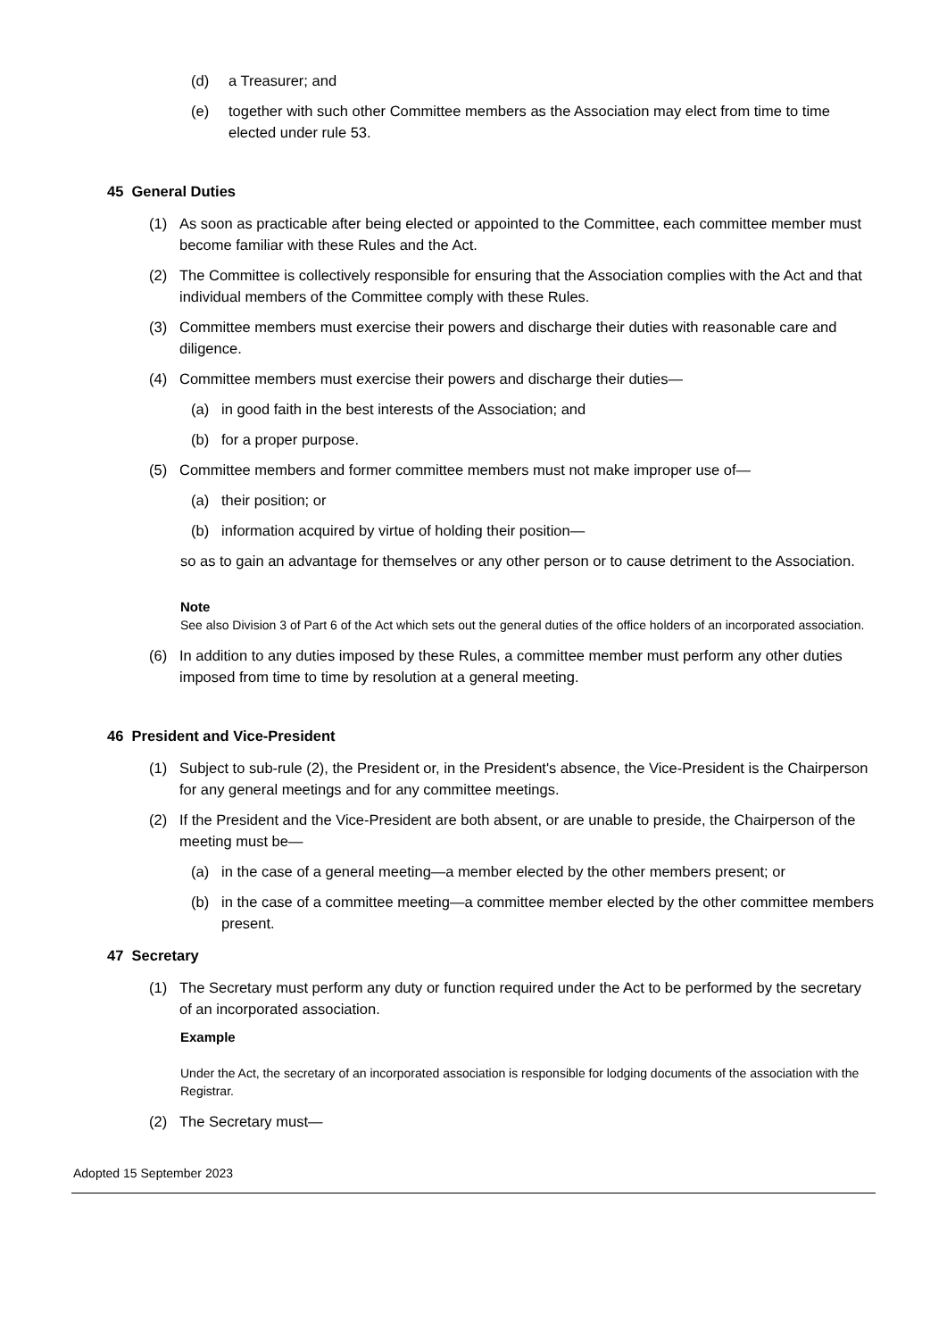(d) a Treasurer; and
(e) together with such other Committee members as the Association may elect from time to time elected under rule 53.
45 General Duties
(1) As soon as practicable after being elected or appointed to the Committee, each committee member must become familiar with these Rules and the Act.
(2) The Committee is collectively responsible for ensuring that the Association complies with the Act and that individual members of the Committee comply with these Rules.
(3) Committee members must exercise their powers and discharge their duties with reasonable care and diligence.
(4) Committee members must exercise their powers and discharge their duties—
(a) in good faith in the best interests of the Association; and
(b) for a proper purpose.
(5) Committee members and former committee members must not make improper use of—
(a) their position; or
(b) information acquired by virtue of holding their position—
so as to gain an advantage for themselves or any other person or to cause detriment to the Association.
Note
See also Division 3 of Part 6 of the Act which sets out the general duties of the office holders of an incorporated association.
(6) In addition to any duties imposed by these Rules, a committee member must perform any other duties imposed from time to time by resolution at a general meeting.
46 President and Vice-President
(1) Subject to sub-rule (2), the President or, in the President's absence, the Vice-President is the Chairperson for any general meetings and for any committee meetings.
(2) If the President and the Vice-President are both absent, or are unable to preside, the Chairperson of the meeting must be—
(a) in the case of a general meeting—a member elected by the other members present; or
(b) in the case of a committee meeting—a committee member elected by the other committee members present.
47 Secretary
(1) The Secretary must perform any duty or function required under the Act to be performed by the secretary of an incorporated association.
Example
Under the Act, the secretary of an incorporated association is responsible for lodging documents of the association with the Registrar.
(2) The Secretary must—
Adopted 15 September 2023